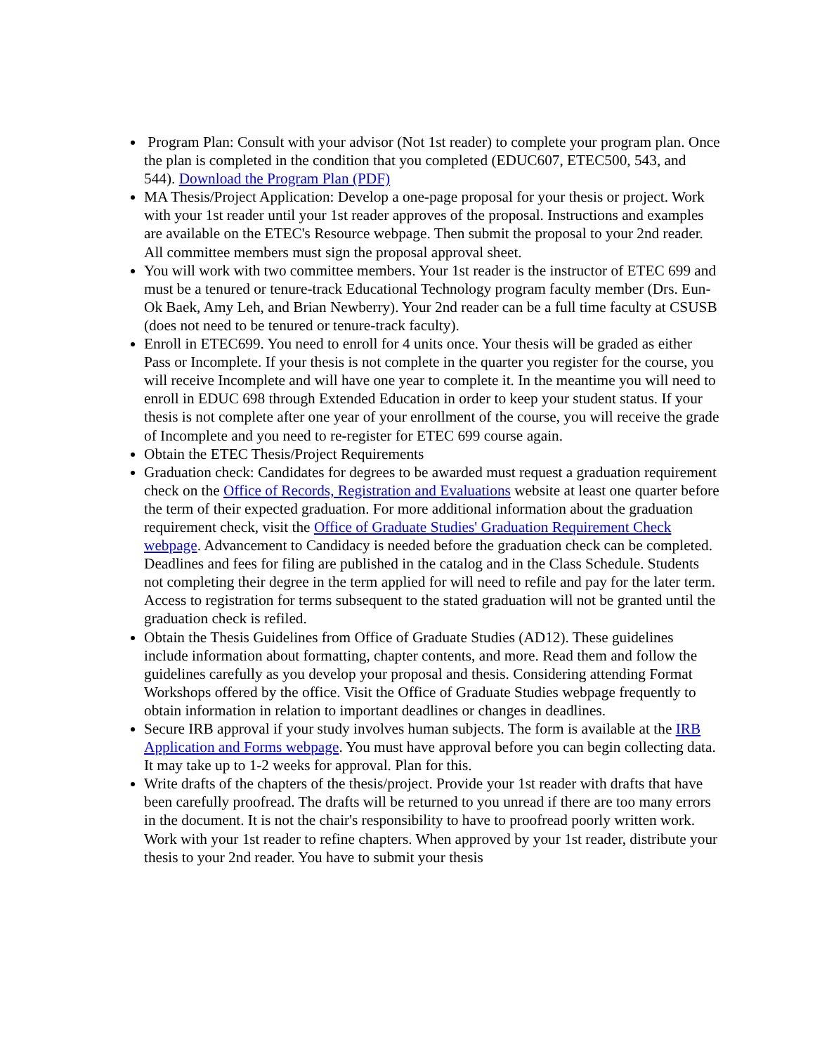Program Plan: Consult with your advisor (Not 1st reader) to complete your program plan. Once the plan is completed in the condition that you completed (EDUC607, ETEC500, 543, and 544). Download the Program Plan (PDF)
MA Thesis/Project Application: Develop a one-page proposal for your thesis or project. Work with your 1st reader until your 1st reader approves of the proposal. Instructions and examples are available on the ETEC's Resource webpage. Then submit the proposal to your 2nd reader. All committee members must sign the proposal approval sheet.
You will work with two committee members. Your 1st reader is the instructor of ETEC 699 and must be a tenured or tenure-track Educational Technology program faculty member (Drs. Eun-Ok Baek, Amy Leh, and Brian Newberry). Your 2nd reader can be a full time faculty at CSUSB (does not need to be tenured or tenure-track faculty).
Enroll in ETEC699. You need to enroll for 4 units once. Your thesis will be graded as either Pass or Incomplete. If your thesis is not complete in the quarter you register for the course, you will receive Incomplete and will have one year to complete it. In the meantime you will need to enroll in EDUC 698 through Extended Education in order to keep your student status. If your thesis is not complete after one year of your enrollment of the course, you will receive the grade of Incomplete and you need to re-register for ETEC 699 course again.
Obtain the ETEC Thesis/Project Requirements
Graduation check: Candidates for degrees to be awarded must request a graduation requirement check on the Office of Records, Registration and Evaluations website at least one quarter before the term of their expected graduation. For more additional information about the graduation requirement check, visit the Office of Graduate Studies' Graduation Requirement Check webpage. Advancement to Candidacy is needed before the graduation check can be completed. Deadlines and fees for filing are published in the catalog and in the Class Schedule. Students not completing their degree in the term applied for will need to refile and pay for the later term. Access to registration for terms subsequent to the stated graduation will not be granted until the graduation check is refiled.
Obtain the Thesis Guidelines from Office of Graduate Studies (AD12). These guidelines include information about formatting, chapter contents, and more. Read them and follow the guidelines carefully as you develop your proposal and thesis. Considering attending Format Workshops offered by the office. Visit the Office of Graduate Studies webpage frequently to obtain information in relation to important deadlines or changes in deadlines.
Secure IRB approval if your study involves human subjects. The form is available at the IRB Application and Forms webpage. You must have approval before you can begin collecting data. It may take up to 1-2 weeks for approval. Plan for this.
Write drafts of the chapters of the thesis/project. Provide your 1st reader with drafts that have been carefully proofread. The drafts will be returned to you unread if there are too many errors in the document. It is not the chair's responsibility to have to proofread poorly written work. Work with your 1st reader to refine chapters. When approved by your 1st reader, distribute your thesis to your 2nd reader. You have to submit your thesis